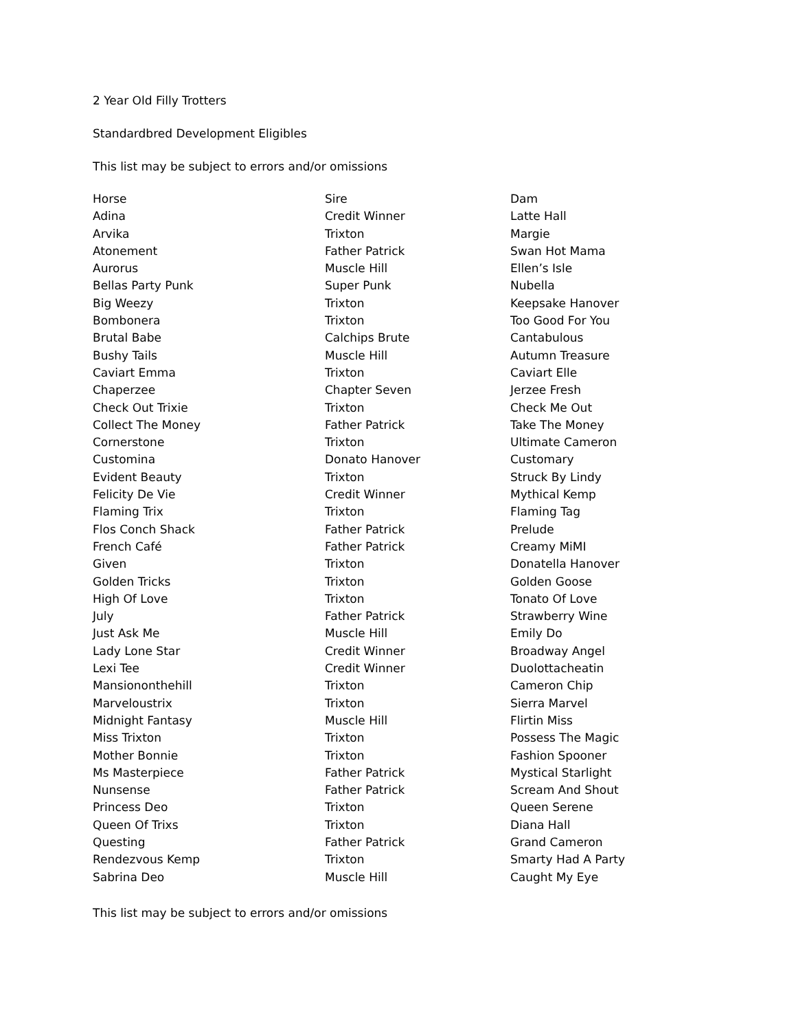2 Year Old Filly Trotters
Standardbred Development Eligibles
This list may be subject to errors and/or omissions
| Horse | Sire | Dam |
| --- | --- | --- |
| Adina | Credit Winner | Latte Hall |
| Arvika | Trixton | Margie |
| Atonement | Father Patrick | Swan Hot Mama |
| Aurorus | Muscle Hill | Ellen’s Isle |
| Bellas Party Punk | Super Punk | Nubella |
| Big Weezy | Trixton | Keepsake Hanover |
| Bombonera | Trixton | Too Good For You |
| Brutal Babe | Calchips Brute | Cantabulous |
| Bushy Tails | Muscle Hill | Autumn Treasure |
| Caviart Emma | Trixton | Caviart Elle |
| Chaperzee | Chapter Seven | Jerzee Fresh |
| Check Out Trixie | Trixton | Check Me Out |
| Collect The Money | Father Patrick | Take The Money |
| Cornerstone | Trixton | Ultimate Cameron |
| Customina | Donato Hanover | Customary |
| Evident Beauty | Trixton | Struck By Lindy |
| Felicity De Vie | Credit Winner | Mythical Kemp |
| Flaming Trix | Trixton | Flaming Tag |
| Flos Conch Shack | Father Patrick | Prelude |
| French Café | Father Patrick | Creamy MiMI |
| Given | Trixton | Donatella Hanover |
| Golden Tricks | Trixton | Golden Goose |
| High Of Love | Trixton | Tonato Of Love |
| July | Father Patrick | Strawberry Wine |
| Just Ask Me | Muscle Hill | Emily Do |
| Lady Lone Star | Credit Winner | Broadway Angel |
| Lexi Tee | Credit Winner | Duolottacheatin |
| Mansiononthehill | Trixton | Cameron Chip |
| Marveloustrix | Trixton | Sierra Marvel |
| Midnight Fantasy | Muscle Hill | Flirtin Miss |
| Miss Trixton | Trixton | Possess The Magic |
| Mother Bonnie | Trixton | Fashion Spooner |
| Ms Masterpiece | Father Patrick | Mystical Starlight |
| Nunsense | Father Patrick | Scream And Shout |
| Princess Deo | Trixton | Queen Serene |
| Queen Of Trixs | Trixton | Diana Hall |
| Questing | Father Patrick | Grand Cameron |
| Rendezvous Kemp | Trixton | Smarty Had A Party |
| Sabrina Deo | Muscle Hill | Caught My Eye |
This list may be subject to errors and/or omissions